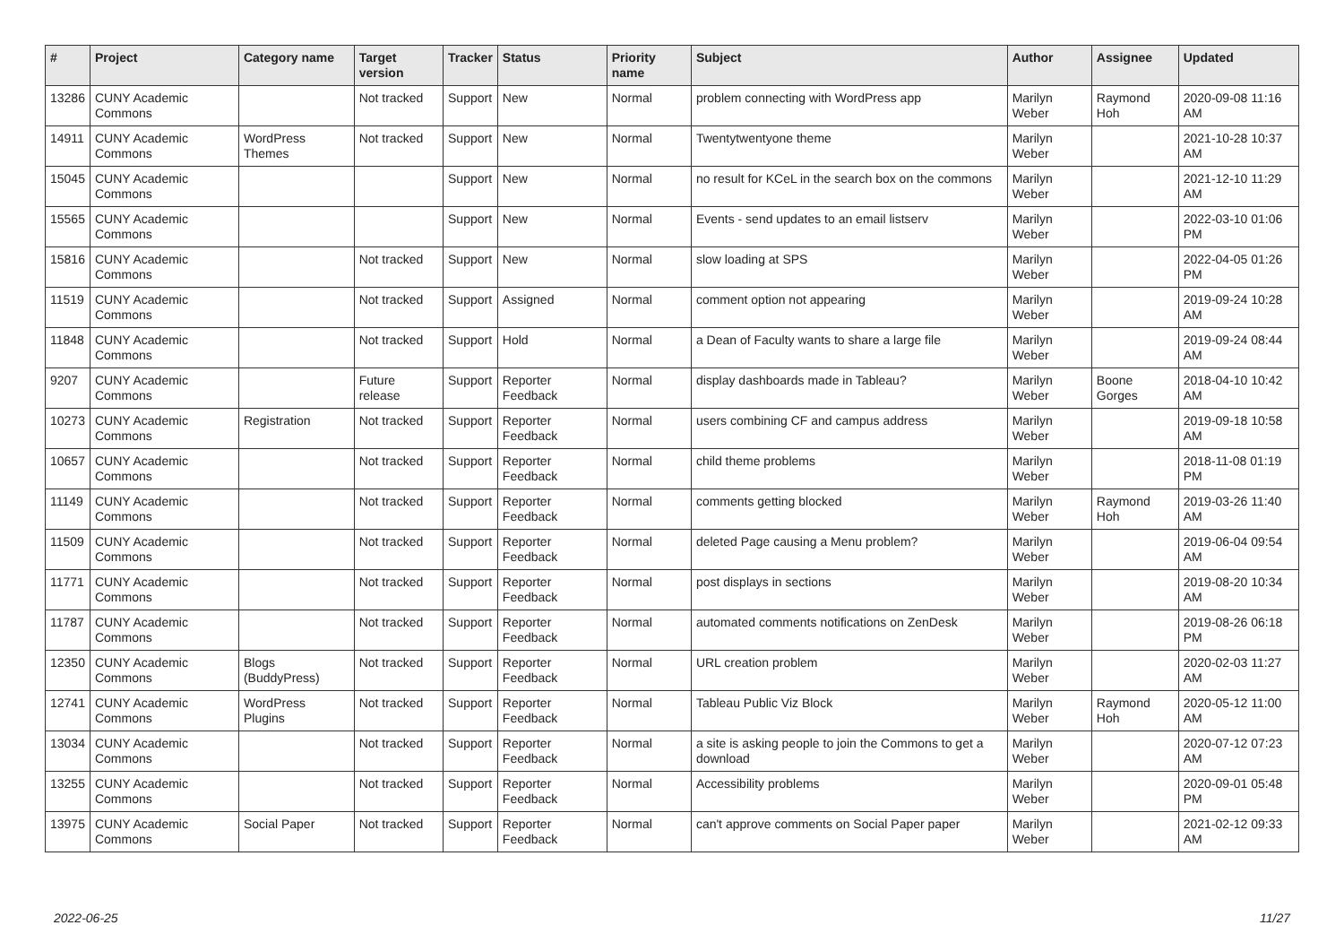| # | Project | Category name | Target version | Tracker | Status | Priority name | Subject | Author | Assignee | Updated |
| --- | --- | --- | --- | --- | --- | --- | --- | --- | --- | --- |
| 13286 | CUNY Academic Commons | | Not tracked | Support | New | Normal | problem connecting with WordPress app | Marilyn Weber | Raymond Hoh | 2020-09-08 11:16 AM |
| 14911 | CUNY Academic Commons | WordPress Themes | Not tracked | Support | New | Normal | Twentytwentyone theme | Marilyn Weber | | 2021-10-28 10:37 AM |
| 15045 | CUNY Academic Commons | | | Support | New | Normal | no result for KCeL in the search box on the commons | Marilyn Weber | | 2021-12-10 11:29 AM |
| 15565 | CUNY Academic Commons | | | Support | New | Normal | Events - send updates to an email listserv | Marilyn Weber | | 2022-03-10 01:06 PM |
| 15816 | CUNY Academic Commons | | Not tracked | Support | New | Normal | slow loading at SPS | Marilyn Weber | | 2022-04-05 01:26 PM |
| 11519 | CUNY Academic Commons | | Not tracked | Support | Assigned | Normal | comment option not appearing | Marilyn Weber | | 2019-09-24 10:28 AM |
| 11848 | CUNY Academic Commons | | Not tracked | Support | Hold | Normal | a Dean of Faculty wants to share a large file | Marilyn Weber | | 2019-09-24 08:44 AM |
| 9207 | CUNY Academic Commons | | Future release | Support | Reporter Feedback | Normal | display dashboards made in Tableau? | Marilyn Weber | Boone Gorges | 2018-04-10 10:42 AM |
| 10273 | CUNY Academic Commons | Registration | Not tracked | Support | Reporter Feedback | Normal | users combining CF and campus address | Marilyn Weber | | 2019-09-18 10:58 AM |
| 10657 | CUNY Academic Commons | | Not tracked | Support | Reporter Feedback | Normal | child theme problems | Marilyn Weber | | 2018-11-08 01:19 PM |
| 11149 | CUNY Academic Commons | | Not tracked | Support | Reporter Feedback | Normal | comments getting blocked | Marilyn Weber | Raymond Hoh | 2019-03-26 11:40 AM |
| 11509 | CUNY Academic Commons | | Not tracked | Support | Reporter Feedback | Normal | deleted Page causing a Menu problem? | Marilyn Weber | | 2019-06-04 09:54 AM |
| 11771 | CUNY Academic Commons | | Not tracked | Support | Reporter Feedback | Normal | post displays in sections | Marilyn Weber | | 2019-08-20 10:34 AM |
| 11787 | CUNY Academic Commons | | Not tracked | Support | Reporter Feedback | Normal | automated comments notifications on ZenDesk | Marilyn Weber | | 2019-08-26 06:18 PM |
| 12350 | CUNY Academic Commons | Blogs (BuddyPress) | Not tracked | Support | Reporter Feedback | Normal | URL creation problem | Marilyn Weber | | 2020-02-03 11:27 AM |
| 12741 | CUNY Academic Commons | WordPress Plugins | Not tracked | Support | Reporter Feedback | Normal | Tableau Public Viz Block | Marilyn Weber | Raymond Hoh | 2020-05-12 11:00 AM |
| 13034 | CUNY Academic Commons | | Not tracked | Support | Reporter Feedback | Normal | a site is asking people to join the Commons to get a download | Marilyn Weber | | 2020-07-12 07:23 AM |
| 13255 | CUNY Academic Commons | | Not tracked | Support | Reporter Feedback | Normal | Accessibility problems | Marilyn Weber | | 2020-09-01 05:48 PM |
| 13975 | CUNY Academic Commons | Social Paper | Not tracked | Support | Reporter Feedback | Normal | can't approve comments on Social Paper paper | Marilyn Weber | | 2021-02-12 09:33 AM |
2022-06-25 11/27